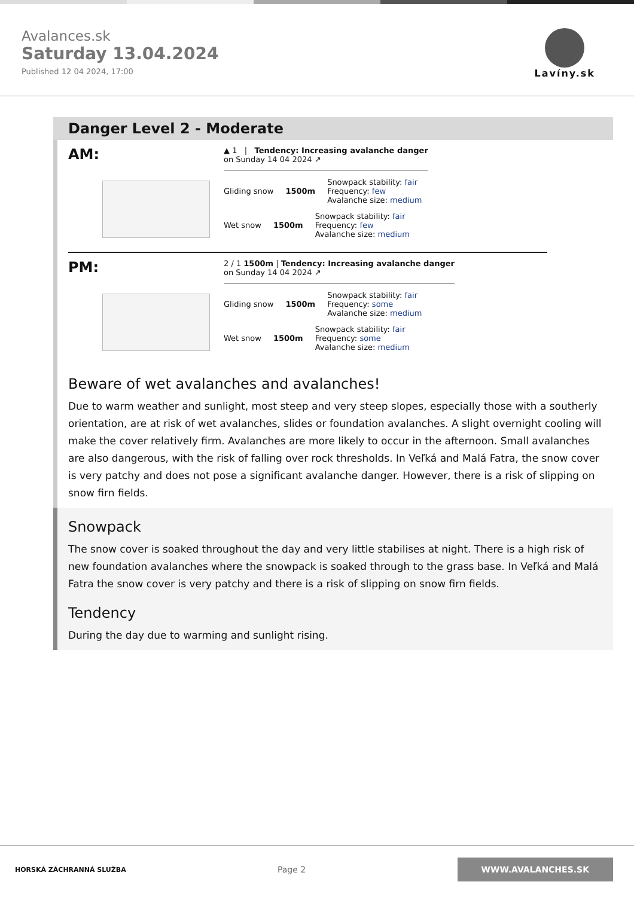Avalances.sk
Saturday 13.04.2024
Published 12 04 2024, 17:00
Lavíny.sk
Danger Level 2 - Moderate
AM:
▲ 1 | Tendency: Increasing avalanche danger
on Sunday 14 04 2024 ↗
Gliding snow 1500m
Snowpack stability: fair
Frequency: few
Avalanche size: medium
Wet snow 1500m
Snowpack stability: fair
Frequency: few
Avalanche size: medium
PM:
2 / 1 1500m | Tendency: Increasing avalanche danger
on Sunday 14 04 2024 ↗
Gliding snow 1500m
Snowpack stability: fair
Frequency: some
Avalanche size: medium
Wet snow 1500m
Snowpack stability: fair
Frequency: some
Avalanche size: medium
Beware of wet avalanches and avalanches!
Due to warm weather and sunlight, most steep and very steep slopes, especially those with a southerly orientation, are at risk of wet avalanches, slides or foundation avalanches. A slight overnight cooling will make the cover relatively firm. Avalanches are more likely to occur in the afternoon. Small avalanches are also dangerous, with the risk of falling over rock thresholds. In Veľká and Malá Fatra, the snow cover is very patchy and does not pose a significant avalanche danger. However, there is a risk of slipping on snow firn fields.
Snowpack
The snow cover is soaked throughout the day and very little stabilises at night. There is a high risk of new foundation avalanches where the snowpack is soaked through to the grass base. In Veľká and Malá Fatra the snow cover is very patchy and there is a risk of slipping on snow firn fields.
Tendency
During the day due to warming and sunlight rising.
HORSKÁ ZÁCHRANNÁ SLUŽBA Page 2 WWW.AVALANCHES.SK